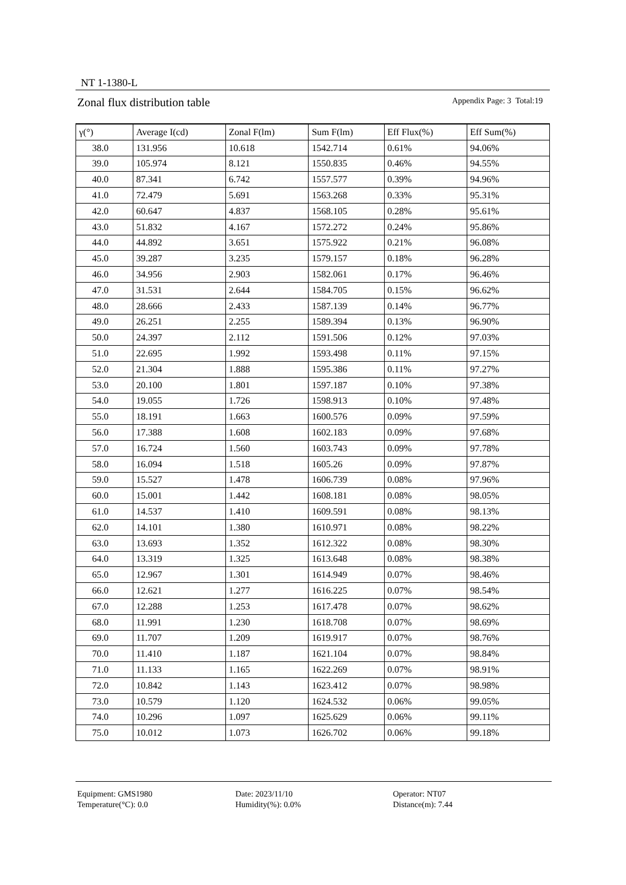NT 1-1380-L
Zonal flux distribution table Appendix Page: 3 Total:19
| γ(°) | Average I(cd) | Zonal F(lm) | Sum F(lm) | Eff Flux(%) | Eff Sum(%) |
| --- | --- | --- | --- | --- | --- |
| 38.0 | 131.956 | 10.618 | 1542.714 | 0.61% | 94.06% |
| 39.0 | 105.974 | 8.121 | 1550.835 | 0.46% | 94.55% |
| 40.0 | 87.341 | 6.742 | 1557.577 | 0.39% | 94.96% |
| 41.0 | 72.479 | 5.691 | 1563.268 | 0.33% | 95.31% |
| 42.0 | 60.647 | 4.837 | 1568.105 | 0.28% | 95.61% |
| 43.0 | 51.832 | 4.167 | 1572.272 | 0.24% | 95.86% |
| 44.0 | 44.892 | 3.651 | 1575.922 | 0.21% | 96.08% |
| 45.0 | 39.287 | 3.235 | 1579.157 | 0.18% | 96.28% |
| 46.0 | 34.956 | 2.903 | 1582.061 | 0.17% | 96.46% |
| 47.0 | 31.531 | 2.644 | 1584.705 | 0.15% | 96.62% |
| 48.0 | 28.666 | 2.433 | 1587.139 | 0.14% | 96.77% |
| 49.0 | 26.251 | 2.255 | 1589.394 | 0.13% | 96.90% |
| 50.0 | 24.397 | 2.112 | 1591.506 | 0.12% | 97.03% |
| 51.0 | 22.695 | 1.992 | 1593.498 | 0.11% | 97.15% |
| 52.0 | 21.304 | 1.888 | 1595.386 | 0.11% | 97.27% |
| 53.0 | 20.100 | 1.801 | 1597.187 | 0.10% | 97.38% |
| 54.0 | 19.055 | 1.726 | 1598.913 | 0.10% | 97.48% |
| 55.0 | 18.191 | 1.663 | 1600.576 | 0.09% | 97.59% |
| 56.0 | 17.388 | 1.608 | 1602.183 | 0.09% | 97.68% |
| 57.0 | 16.724 | 1.560 | 1603.743 | 0.09% | 97.78% |
| 58.0 | 16.094 | 1.518 | 1605.26 | 0.09% | 97.87% |
| 59.0 | 15.527 | 1.478 | 1606.739 | 0.08% | 97.96% |
| 60.0 | 15.001 | 1.442 | 1608.181 | 0.08% | 98.05% |
| 61.0 | 14.537 | 1.410 | 1609.591 | 0.08% | 98.13% |
| 62.0 | 14.101 | 1.380 | 1610.971 | 0.08% | 98.22% |
| 63.0 | 13.693 | 1.352 | 1612.322 | 0.08% | 98.30% |
| 64.0 | 13.319 | 1.325 | 1613.648 | 0.08% | 98.38% |
| 65.0 | 12.967 | 1.301 | 1614.949 | 0.07% | 98.46% |
| 66.0 | 12.621 | 1.277 | 1616.225 | 0.07% | 98.54% |
| 67.0 | 12.288 | 1.253 | 1617.478 | 0.07% | 98.62% |
| 68.0 | 11.991 | 1.230 | 1618.708 | 0.07% | 98.69% |
| 69.0 | 11.707 | 1.209 | 1619.917 | 0.07% | 98.76% |
| 70.0 | 11.410 | 1.187 | 1621.104 | 0.07% | 98.84% |
| 71.0 | 11.133 | 1.165 | 1622.269 | 0.07% | 98.91% |
| 72.0 | 10.842 | 1.143 | 1623.412 | 0.07% | 98.98% |
| 73.0 | 10.579 | 1.120 | 1624.532 | 0.06% | 99.05% |
| 74.0 | 10.296 | 1.097 | 1625.629 | 0.06% | 99.11% |
| 75.0 | 10.012 | 1.073 | 1626.702 | 0.06% | 99.18% |
Equipment: GMS1980
Temperature(°C): 0.0
Date: 2023/11/10
Humidity(%): 0.0%
Operator: NT07
Distance(m): 7.44